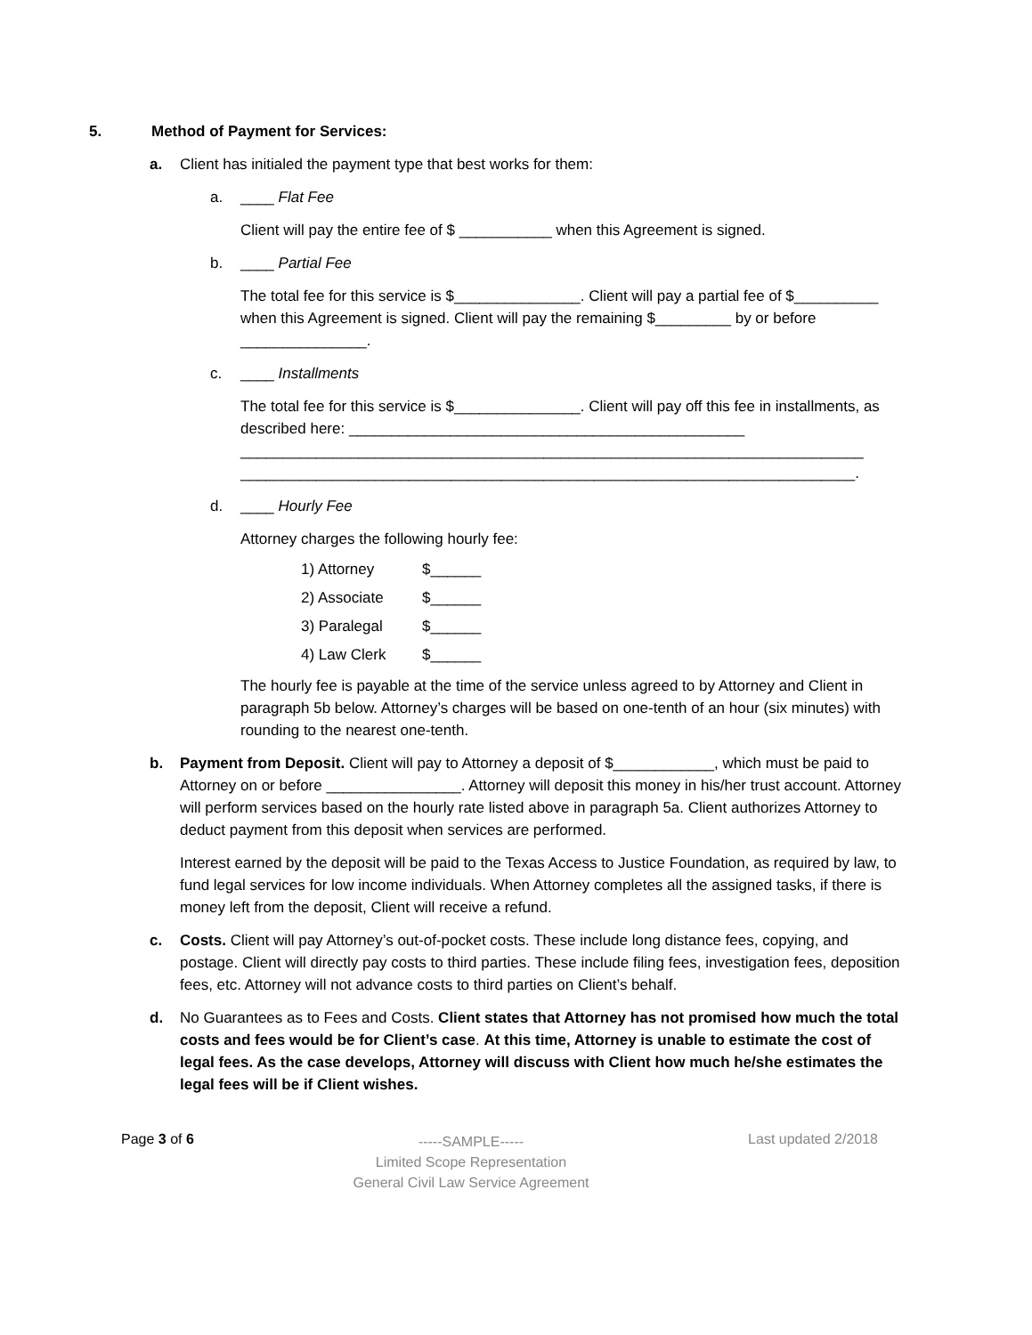5. Method of Payment for Services:
a. Client has initialed the payment type that best works for them:
a. ____ Flat Fee
Client will pay the entire fee of $ ___________ when this Agreement is signed.
b. ____ Partial Fee
The total fee for this service is $_______________. Client will pay a partial fee of $__________ when this Agreement is signed. Client will pay the remaining $_________ by or before _______________.
c. ____ Installments
The total fee for this service is $_______________. Client will pay off this fee in installments, as described here: _______________________________________________ __________________________________________________________________________ _________________________________________________________________________.
d. ____ Hourly Fee
Attorney charges the following hourly fee:
1) Attorney $______
2) Associate $______
3) Paralegal $______
4) Law Clerk $______
The hourly fee is payable at the time of the service unless agreed to by Attorney and Client in paragraph 5b below. Attorney’s charges will be based on one-tenth of an hour (six minutes) with rounding to the nearest one-tenth.
b. Payment from Deposit. Client will pay to Attorney a deposit of $____________, which must be paid to Attorney on or before ________________. Attorney will deposit this money in his/her trust account. Attorney will perform services based on the hourly rate listed above in paragraph 5a. Client authorizes Attorney to deduct payment from this deposit when services are performed.
Interest earned by the deposit will be paid to the Texas Access to Justice Foundation, as required by law, to fund legal services for low income individuals. When Attorney completes all the assigned tasks, if there is money left from the deposit, Client will receive a refund.
c. Costs. Client will pay Attorney’s out-of-pocket costs. These include long distance fees, copying, and postage. Client will directly pay costs to third parties. These include filing fees, investigation fees, deposition fees, etc. Attorney will not advance costs to third parties on Client’s behalf.
d. No Guarantees as to Fees and Costs. Client states that Attorney has not promised how much the total costs and fees would be for Client’s case. At this time, Attorney is unable to estimate the cost of legal fees. As the case develops, Attorney will discuss with Client how much he/she estimates the legal fees will be if Client wishes.
Page 3 of 6
-----SAMPLE-----
Limited Scope Representation
General Civil Law Service Agreement
Last updated 2/2018